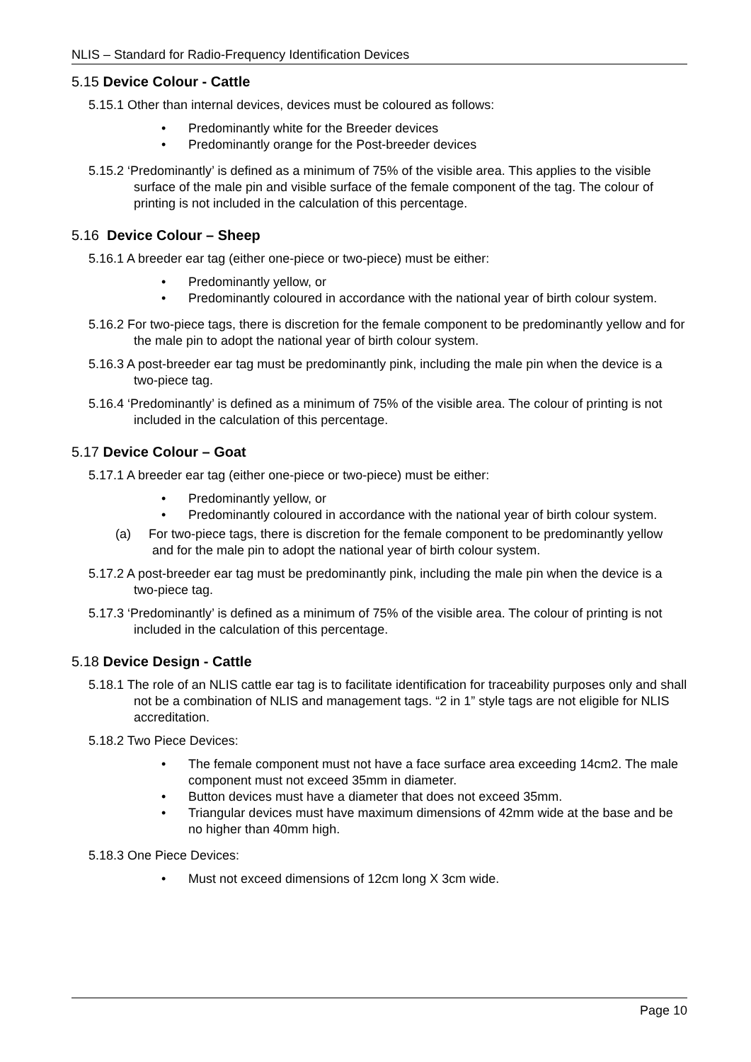NLIS – Standard for Radio-Frequency Identification Devices
5.15 Device Colour - Cattle
5.15.1 Other than internal devices, devices must be coloured as follows:
• Predominantly white for the Breeder devices
• Predominantly orange for the Post-breeder devices
5.15.2 ‘Predominantly’ is defined as a minimum of 75% of the visible area. This applies to the visible surface of the male pin and visible surface of the female component of the tag. The colour of printing is not included in the calculation of this percentage.
5.16 Device Colour – Sheep
5.16.1 A breeder ear tag (either one-piece or two-piece) must be either:
• Predominantly yellow, or
• Predominantly coloured in accordance with the national year of birth colour system.
5.16.2 For two-piece tags, there is discretion for the female component to be predominantly yellow and for the male pin to adopt the national year of birth colour system.
5.16.3 A post-breeder ear tag must be predominantly pink, including the male pin when the device is a two-piece tag.
5.16.4 ‘Predominantly’ is defined as a minimum of 75% of the visible area. The colour of printing is not included in the calculation of this percentage.
5.17 Device Colour – Goat
5.17.1 A breeder ear tag (either one-piece or two-piece) must be either:
• Predominantly yellow, or
• Predominantly coloured in accordance with the national year of birth colour system.
(a) For two-piece tags, there is discretion for the female component to be predominantly yellow and for the male pin to adopt the national year of birth colour system.
5.17.2 A post-breeder ear tag must be predominantly pink, including the male pin when the device is a two-piece tag.
5.17.3 ‘Predominantly’ is defined as a minimum of 75% of the visible area. The colour of printing is not included in the calculation of this percentage.
5.18 Device Design - Cattle
5.18.1 The role of an NLIS cattle ear tag is to facilitate identification for traceability purposes only and shall not be a combination of NLIS and management tags. “2 in 1” style tags are not eligible for NLIS accreditation.
5.18.2 Two Piece Devices:
• The female component must not have a face surface area exceeding 14cm2. The male component must not exceed 35mm in diameter.
• Button devices must have a diameter that does not exceed 35mm.
• Triangular devices must have maximum dimensions of 42mm wide at the base and be no higher than 40mm high.
5.18.3 One Piece Devices:
• Must not exceed dimensions of 12cm long X 3cm wide.
Page 10